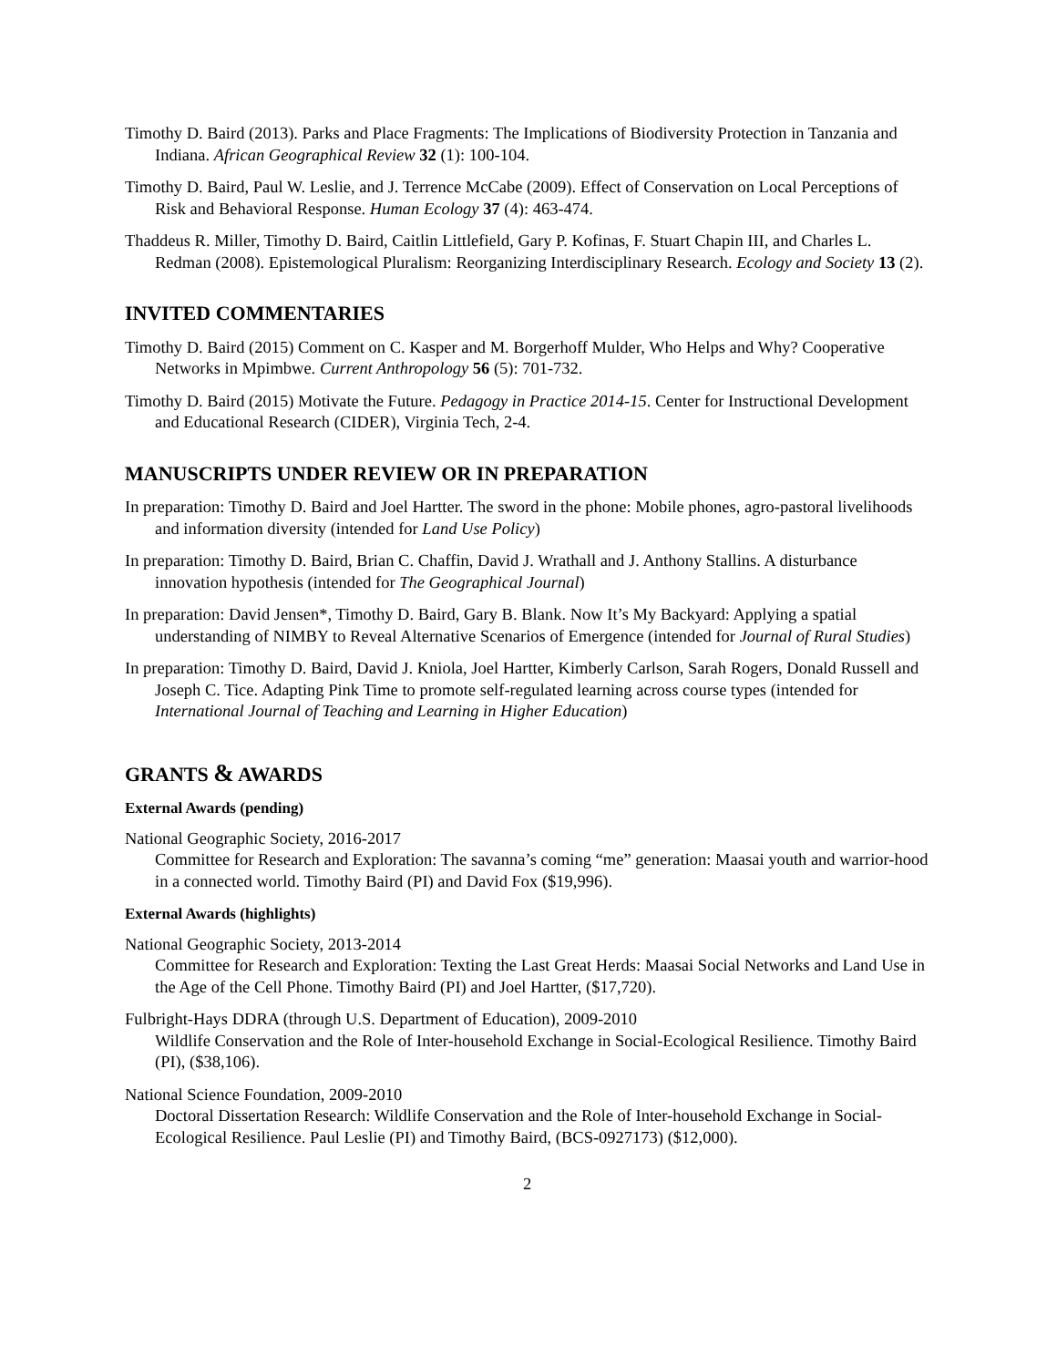Timothy D. Baird (2013). Parks and Place Fragments: The Implications of Biodiversity Protection in Tanzania and Indiana. African Geographical Review 32 (1): 100-104.
Timothy D. Baird, Paul W. Leslie, and J. Terrence McCabe (2009). Effect of Conservation on Local Perceptions of Risk and Behavioral Response. Human Ecology 37 (4): 463-474.
Thaddeus R. Miller, Timothy D. Baird, Caitlin Littlefield, Gary P. Kofinas, F. Stuart Chapin III, and Charles L. Redman (2008). Epistemological Pluralism: Reorganizing Interdisciplinary Research. Ecology and Society 13 (2).
INVITED COMMENTARIES
Timothy D. Baird (2015) Comment on C. Kasper and M. Borgerhoff Mulder, Who Helps and Why? Cooperative Networks in Mpimbwe. Current Anthropology 56 (5): 701-732.
Timothy D. Baird (2015) Motivate the Future. Pedagogy in Practice 2014-15. Center for Instructional Development and Educational Research (CIDER), Virginia Tech, 2-4.
MANUSCRIPTS UNDER REVIEW OR IN PREPARATION
In preparation: Timothy D. Baird and Joel Hartter. The sword in the phone: Mobile phones, agro-pastoral livelihoods and information diversity (intended for Land Use Policy)
In preparation: Timothy D. Baird, Brian C. Chaffin, David J. Wrathall and J. Anthony Stallins. A disturbance innovation hypothesis (intended for The Geographical Journal)
In preparation: David Jensen*, Timothy D. Baird, Gary B. Blank. Now It’s My Backyard: Applying a spatial understanding of NIMBY to Reveal Alternative Scenarios of Emergence (intended for Journal of Rural Studies)
In preparation: Timothy D. Baird, David J. Kniola, Joel Hartter, Kimberly Carlson, Sarah Rogers, Donald Russell and Joseph C. Tice. Adapting Pink Time to promote self-regulated learning across course types (intended for International Journal of Teaching and Learning in Higher Education)
GRANTS & AWARDS
External Awards (pending)
National Geographic Society, 2016-2017
Committee for Research and Exploration: The savanna’s coming “me” generation: Maasai youth and warrior-hood in a connected world. Timothy Baird (PI) and David Fox ($19,996).
External Awards (highlights)
National Geographic Society, 2013-2014
Committee for Research and Exploration: Texting the Last Great Herds: Maasai Social Networks and Land Use in the Age of the Cell Phone. Timothy Baird (PI) and Joel Hartter, ($17,720).
Fulbright-Hays DDRA (through U.S. Department of Education), 2009-2010
Wildlife Conservation and the Role of Inter-household Exchange in Social-Ecological Resilience. Timothy Baird (PI), ($38,106).
National Science Foundation, 2009-2010
Doctoral Dissertation Research: Wildlife Conservation and the Role of Inter-household Exchange in Social-Ecological Resilience. Paul Leslie (PI) and Timothy Baird, (BCS-0927173) ($12,000).
2